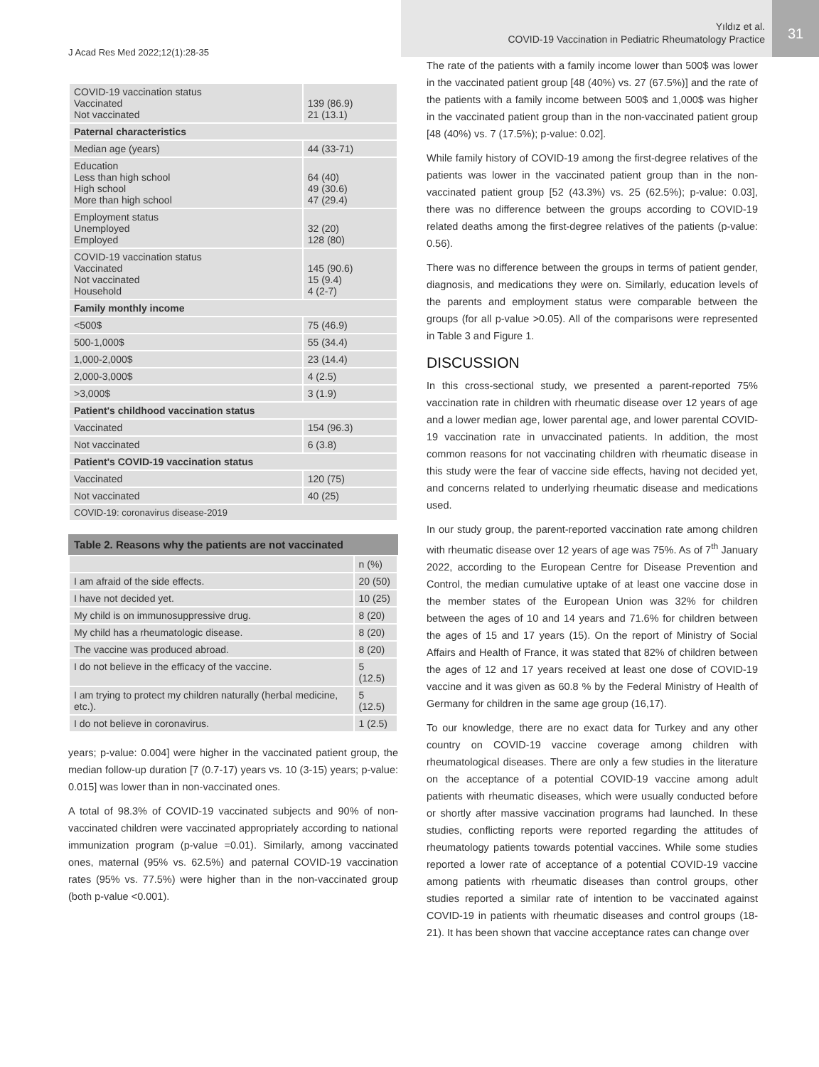J Acad Res Med 2022;12(1):28-35
Yıldız et al.
COVID-19 Vaccination in Pediatric Rheumatology Practice
31
| COVID-19 vaccination status Vaccinated Not vaccinated | 139 (86.9) 21 (13.1) |
| Paternal characteristics | |
| Median age (years) | 44 (33-71) |
| Education Less than high school High school More than high school | 64 (40) 49 (30.6) 47 (29.4) |
| Employment status Unemployed Employed | 32 (20) 128 (80) |
| COVID-19 vaccination status Vaccinated Not vaccinated Household | 145 (90.6) 15 (9.4) 4 (2-7) |
| Family monthly income | |
| <500$ | 75 (46.9) |
| 500-1,000$ | 55 (34.4) |
| 1,000-2,000$ | 23 (14.4) |
| 2,000-3,000$ | 4 (2.5) |
| >3,000$ | 3 (1.9) |
| Patient's childhood vaccination status | |
| Vaccinated | 154 (96.3) |
| Not vaccinated | 6 (3.8) |
| Patient's COVID-19 vaccination status | |
| Vaccinated | 120 (75) |
| Not vaccinated | 40 (25) |
| COVID-19: coronavirus disease-2019 | |
Table 2. Reasons why the patients are not vaccinated
| | n (%) |
| --- | --- |
| I am afraid of the side effects. | 20 (50) |
| I have not decided yet. | 10 (25) |
| My child is on immunosuppressive drug. | 8 (20) |
| My child has a rheumatologic disease. | 8 (20) |
| The vaccine was produced abroad. | 8 (20) |
| I do not believe in the efficacy of the vaccine. | 5 (12.5) |
| I am trying to protect my children naturally (herbal medicine, etc.). | 5 (12.5) |
| I do not believe in coronavirus. | 1 (2.5) |
years; p-value: 0.004] were higher in the vaccinated patient group, the median follow-up duration [7 (0.7-17) years vs. 10 (3-15) years; p-value: 0.015] was lower than in non-vaccinated ones.
A total of 98.3% of COVID-19 vaccinated subjects and 90% of non-vaccinated children were vaccinated appropriately according to national immunization program (p-value =0.01). Similarly, among vaccinated ones, maternal (95% vs. 62.5%) and paternal COVID-19 vaccination rates (95% vs. 77.5%) were higher than in the non-vaccinated group (both p-value <0.001).
The rate of the patients with a family income lower than 500$ was lower in the vaccinated patient group [48 (40%) vs. 27 (67.5%)] and the rate of the patients with a family income between 500$ and 1,000$ was higher in the vaccinated patient group than in the non-vaccinated patient group [48 (40%) vs. 7 (17.5%); p-value: 0.02].
While family history of COVID-19 among the first-degree relatives of the patients was lower in the vaccinated patient group than in the non-vaccinated patient group [52 (43.3%) vs. 25 (62.5%); p-value: 0.03], there was no difference between the groups according to COVID-19 related deaths among the first-degree relatives of the patients (p-value: 0.56).
There was no difference between the groups in terms of patient gender, diagnosis, and medications they were on. Similarly, education levels of the parents and employment status were comparable between the groups (for all p-value >0.05). All of the comparisons were represented in Table 3 and Figure 1.
DISCUSSION
In this cross-sectional study, we presented a parent-reported 75% vaccination rate in children with rheumatic disease over 12 years of age and a lower median age, lower parental age, and lower parental COVID-19 vaccination rate in unvaccinated patients. In addition, the most common reasons for not vaccinating children with rheumatic disease in this study were the fear of vaccine side effects, having not decided yet, and concerns related to underlying rheumatic disease and medications used.
In our study group, the parent-reported vaccination rate among children with rheumatic disease over 12 years of age was 75%. As of 7<sup>th</sup> January 2022, according to the European Centre for Disease Prevention and Control, the median cumulative uptake of at least one vaccine dose in the member states of the European Union was 32% for children between the ages of 10 and 14 years and 71.6% for children between the ages of 15 and 17 years (15). On the report of Ministry of Social Affairs and Health of France, it was stated that 82% of children between the ages of 12 and 17 years received at least one dose of COVID-19 vaccine and it was given as 60.8 % by the Federal Ministry of Health of Germany for children in the same age group (16,17).
To our knowledge, there are no exact data for Turkey and any other country on COVID-19 vaccine coverage among children with rheumatological diseases. There are only a few studies in the literature on the acceptance of a potential COVID-19 vaccine among adult patients with rheumatic diseases, which were usually conducted before or shortly after massive vaccination programs had launched. In these studies, conflicting reports were reported regarding the attitudes of rheumatology patients towards potential vaccines. While some studies reported a lower rate of acceptance of a potential COVID-19 vaccine among patients with rheumatic diseases than control groups, other studies reported a similar rate of intention to be vaccinated against COVID-19 in patients with rheumatic diseases and control groups (18-21). It has been shown that vaccine acceptance rates can change over